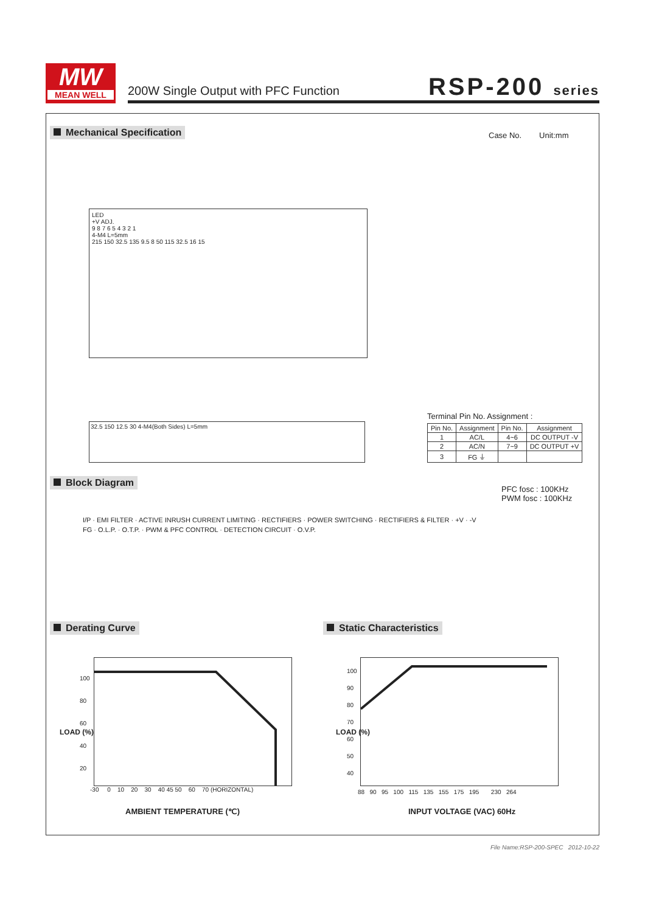MW
MEAN WELL
200W Single Output with PFC Function
RSP-200 series
Mechanical Specification
Case No. Unit:mm
LED
+V ADJ.
9 8 7 6 5 4 3 2 1
4-M4 L=5mm
215 150 32.5 135 9.5 8 50 115 32.5 16 15
32.5 150 12.5 30 4-M4(Both Sides) L=5mm
Terminal Pin No. Assignment :
| Pin No. | Assignment | Pin No. | Assignment |
| --- | --- | --- | --- |
| 1 | AC/L | 4~6 | DC OUTPUT -V |
| 2 | AC/N | 7~9 | DC OUTPUT +V |
| 3 | FG ⏚ | | |
Block Diagram
PFC fosc : 100KHz
PWM fosc : 100KHz
I/P · EMI FILTER · ACTIVE INRUSH CURRENT LIMITING · RECTIFIERS · POWER SWITCHING · RECTIFIERS & FILTER · +V · -V
FG · O.L.P. · O.T.P. · PWM & PFC CONTROL · DETECTION CIRCUIT · O.V.P.
Derating Curve Static Characteristics
100
80
60
40
20
-30 0 10 20 30 40 45 50 60 70 (HORIZONTAL)
LOAD (%)
AMBIENT TEMPERATURE (℃)
100
90
80
70
60
50
40
88 90 95 100 115 135 155 175 195 230 264
LOAD (%)
INPUT VOLTAGE (VAC) 60Hz
File Name:RSP-200-SPEC 2012-10-22